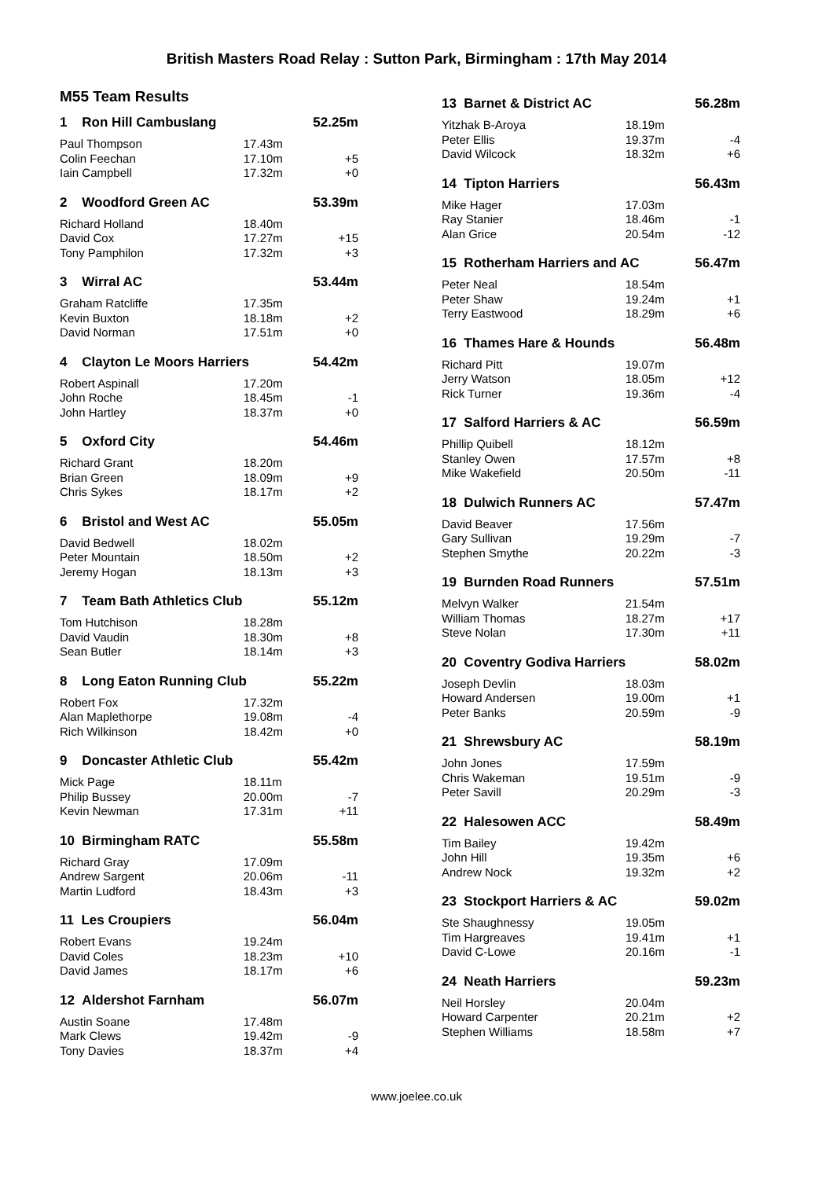British Masters Road Relay : Sutton Park, Birmingham : 17th May 2014
M55 Team Results
| 1 Ron Hill Cambuslang | | 52.25m |
| --- | --- | --- |
| Paul Thompson | 17.43m | |
| Colin Feechan | 17.10m | +5 |
| Iain Campbell | 17.32m | +0 |
| 2 Woodford Green AC | | 53.39m |
| --- | --- | --- |
| Richard Holland | 18.40m | |
| David Cox | 17.27m | +15 |
| Tony Pamphilon | 17.32m | +3 |
| 3 Wirral AC | | 53.44m |
| --- | --- | --- |
| Graham Ratcliffe | 17.35m | |
| Kevin Buxton | 18.18m | +2 |
| David Norman | 17.51m | +0 |
| 4 Clayton Le Moors Harriers | | 54.42m |
| --- | --- | --- |
| Robert Aspinall | 17.20m | |
| John Roche | 18.45m | -1 |
| John Hartley | 18.37m | +0 |
| 5 Oxford City | | 54.46m |
| --- | --- | --- |
| Richard Grant | 18.20m | |
| Brian Green | 18.09m | +9 |
| Chris Sykes | 18.17m | +2 |
| 6 Bristol and West AC | | 55.05m |
| --- | --- | --- |
| David Bedwell | 18.02m | |
| Peter Mountain | 18.50m | +2 |
| Jeremy Hogan | 18.13m | +3 |
| 7 Team Bath Athletics Club | | 55.12m |
| --- | --- | --- |
| Tom Hutchison | 18.28m | |
| David Vaudin | 18.30m | +8 |
| Sean Butler | 18.14m | +3 |
| 8 Long Eaton Running Club | | 55.22m |
| --- | --- | --- |
| Robert Fox | 17.32m | |
| Alan Maplethorpe | 19.08m | -4 |
| Rich Wilkinson | 18.42m | +0 |
| 9 Doncaster Athletic Club | | 55.42m |
| --- | --- | --- |
| Mick Page | 18.11m | |
| Philip Bussey | 20.00m | -7 |
| Kevin Newman | 17.31m | +11 |
| 10 Birmingham RATC | | 55.58m |
| --- | --- | --- |
| Richard Gray | 17.09m | |
| Andrew Sargent | 20.06m | -11 |
| Martin Ludford | 18.43m | +3 |
| 11 Les Croupiers | | 56.04m |
| --- | --- | --- |
| Robert Evans | 19.24m | |
| David Coles | 18.23m | +10 |
| David James | 18.17m | +6 |
| 12 Aldershot Farnham | | 56.07m |
| --- | --- | --- |
| Austin Soane | 17.48m | |
| Mark Clews | 19.42m | -9 |
| Tony Davies | 18.37m | +4 |
| 13 Barnet & District AC | | 56.28m |
| --- | --- | --- |
| Yitzhak B-Aroya | 18.19m | |
| Peter Ellis | 19.37m | -4 |
| David Wilcock | 18.32m | +6 |
| 14 Tipton Harriers | | 56.43m |
| --- | --- | --- |
| Mike Hager | 17.03m | |
| Ray Stanier | 18.46m | -1 |
| Alan Grice | 20.54m | -12 |
| 15 Rotherham Harriers and AC | | 56.47m |
| --- | --- | --- |
| Peter Neal | 18.54m | |
| Peter Shaw | 19.24m | +1 |
| Terry Eastwood | 18.29m | +6 |
| 16 Thames Hare & Hounds | | 56.48m |
| --- | --- | --- |
| Richard Pitt | 19.07m | |
| Jerry Watson | 18.05m | +12 |
| Rick Turner | 19.36m | -4 |
| 17 Salford Harriers & AC | | 56.59m |
| --- | --- | --- |
| Phillip Quibell | 18.12m | |
| Stanley Owen | 17.57m | +8 |
| Mike Wakefield | 20.50m | -11 |
| 18 Dulwich Runners AC | | 57.47m |
| --- | --- | --- |
| David Beaver | 17.56m | |
| Gary Sullivan | 19.29m | -7 |
| Stephen Smythe | 20.22m | -3 |
| 19 Burnden Road Runners | | 57.51m |
| --- | --- | --- |
| Melvyn Walker | 21.54m | |
| William Thomas | 18.27m | +17 |
| Steve Nolan | 17.30m | +11 |
| 20 Coventry Godiva Harriers | | 58.02m |
| --- | --- | --- |
| Joseph Devlin | 18.03m | |
| Howard Andersen | 19.00m | +1 |
| Peter Banks | 20.59m | -9 |
| 21 Shrewsbury AC | | 58.19m |
| --- | --- | --- |
| John Jones | 17.59m | |
| Chris Wakeman | 19.51m | -9 |
| Peter Savill | 20.29m | -3 |
| 22 Halesowen ACC | | 58.49m |
| --- | --- | --- |
| Tim Bailey | 19.42m | |
| John Hill | 19.35m | +6 |
| Andrew Nock | 19.32m | +2 |
| 23 Stockport Harriers & AC | | 59.02m |
| --- | --- | --- |
| Ste Shaughnessy | 19.05m | |
| Tim Hargreaves | 19.41m | +1 |
| David C-Lowe | 20.16m | -1 |
| 24 Neath Harriers | | 59.23m |
| --- | --- | --- |
| Neil Horsley | 20.04m | |
| Howard Carpenter | 20.21m | +2 |
| Stephen Williams | 18.58m | +7 |
www.joelee.co.uk